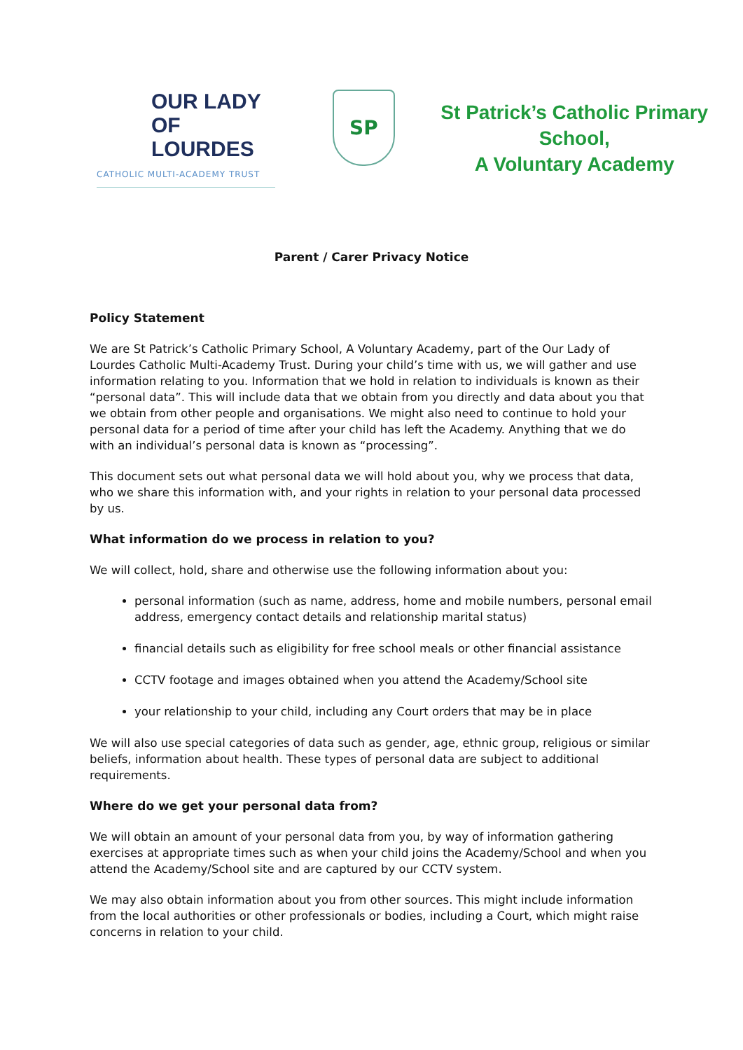OUR LADY
OF LOURDES
CATHOLIC MULTI-ACADEMY TRUST
SP
St Patrick’s Catholic Primary School,
A Voluntary Academy
Parent / Carer Privacy Notice
Policy Statement
We are St Patrick’s Catholic Primary School, A Voluntary Academy, part of the Our Lady of Lourdes Catholic Multi-Academy Trust. During your child’s time with us, we will gather and use information relating to you. Information that we hold in relation to individuals is known as their “personal data”. This will include data that we obtain from you directly and data about you that we obtain from other people and organisations. We might also need to continue to hold your personal data for a period of time after your child has left the Academy. Anything that we do with an individual’s personal data is known as “processing”.
This document sets out what personal data we will hold about you, why we process that data, who we share this information with, and your rights in relation to your personal data processed by us.
What information do we process in relation to you?
We will collect, hold, share and otherwise use the following information about you:
personal information (such as name, address, home and mobile numbers, personal email address, emergency contact details and relationship marital status)
financial details such as eligibility for free school meals or other financial assistance
CCTV footage and images obtained when you attend the Academy/School site
your relationship to your child, including any Court orders that may be in place
We will also use special categories of data such as gender, age, ethnic group, religious or similar beliefs, information about health. These types of personal data are subject to additional requirements.
Where do we get your personal data from?
We will obtain an amount of your personal data from you, by way of information gathering exercises at appropriate times such as when your child joins the Academy/School and when you attend the Academy/School site and are captured by our CCTV system.
We may also obtain information about you from other sources. This might include information from the local authorities or other professionals or bodies, including a Court, which might raise concerns in relation to your child.